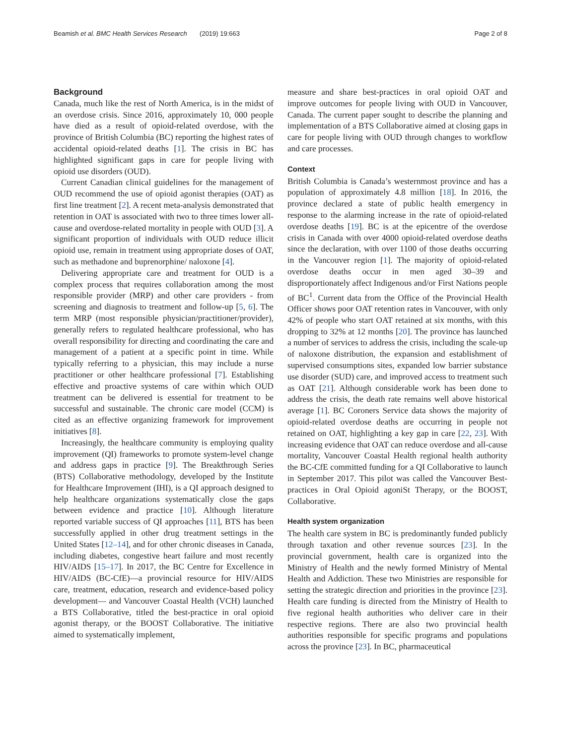Beamish et al. BMC Health Services Research (2019) 19:663 Page 2 of 8
Background
Canada, much like the rest of North America, is in the midst of an overdose crisis. Since 2016, approximately 10, 000 people have died as a result of opioid-related overdose, with the province of British Columbia (BC) reporting the highest rates of accidental opioid-related deaths [1]. The crisis in BC has highlighted significant gaps in care for people living with opioid use disorders (OUD).
Current Canadian clinical guidelines for the management of OUD recommend the use of opioid agonist therapies (OAT) as first line treatment [2]. A recent meta-analysis demonstrated that retention in OAT is associated with two to three times lower all-cause and overdose-related mortality in people with OUD [3]. A significant proportion of individuals with OUD reduce illicit opioid use, remain in treatment using appropriate doses of OAT, such as methadone and buprenorphine/ naloxone [4].
Delivering appropriate care and treatment for OUD is a complex process that requires collaboration among the most responsible provider (MRP) and other care providers - from screening and diagnosis to treatment and follow-up [5, 6]. The term MRP (most responsible physician/practitioner/provider), generally refers to regulated healthcare professional, who has overall responsibility for directing and coordinating the care and management of a patient at a specific point in time. While typically referring to a physician, this may include a nurse practitioner or other healthcare professional [7]. Establishing effective and proactive systems of care within which OUD treatment can be delivered is essential for treatment to be successful and sustainable. The chronic care model (CCM) is cited as an effective organizing framework for improvement initiatives [8].
Increasingly, the healthcare community is employing quality improvement (QI) frameworks to promote system-level change and address gaps in practice [9]. The Breakthrough Series (BTS) Collaborative methodology, developed by the Institute for Healthcare Improvement (IHI), is a QI approach designed to help healthcare organizations systematically close the gaps between evidence and practice [10]. Although literature reported variable success of QI approaches [11], BTS has been successfully applied in other drug treatment settings in the United States [12–14], and for other chronic diseases in Canada, including diabetes, congestive heart failure and most recently HIV/AIDS [15–17]. In 2017, the BC Centre for Excellence in HIV/AIDS (BC-CfE)—a provincial resource for HIV/AIDS care, treatment, education, research and evidence-based policy development— and Vancouver Coastal Health (VCH) launched a BTS Collaborative, titled the best-practice in oral opioid agonist therapy, or the BOOST Collaborative. The initiative aimed to systematically implement,
measure and share best-practices in oral opioid OAT and improve outcomes for people living with OUD in Vancouver, Canada. The current paper sought to describe the planning and implementation of a BTS Collaborative aimed at closing gaps in care for people living with OUD through changes to workflow and care processes.
Context
British Columbia is Canada’s westernmost province and has a population of approximately 4.8 million [18]. In 2016, the province declared a state of public health emergency in response to the alarming increase in the rate of opioid-related overdose deaths [19]. BC is at the epicentre of the overdose crisis in Canada with over 4000 opioid-related overdose deaths since the declaration, with over 1100 of those deaths occurring in the Vancouver region [1]. The majority of opioid-related overdose deaths occur in men aged 30–39 and disproportionately affect Indigenous and/or First Nations people of BC<sup>1</sup>. Current data from the Office of the Provincial Health Officer shows poor OAT retention rates in Vancouver, with only 42% of people who start OAT retained at six months, with this dropping to 32% at 12 months [20]. The province has launched a number of services to address the crisis, including the scale-up of naloxone distribution, the expansion and establishment of supervised consumptions sites, expanded low barrier substance use disorder (SUD) care, and improved access to treatment such as OAT [21]. Although considerable work has been done to address the crisis, the death rate remains well above historical average [1]. BC Coroners Service data shows the majority of opioid-related overdose deaths are occurring in people not retained on OAT, highlighting a key gap in care [22, 23]. With increasing evidence that OAT can reduce overdose and all-cause mortality, Vancouver Coastal Health regional health authority the BC-CfE committed funding for a QI Collaborative to launch in September 2017. This pilot was called the Vancouver Best-practices in Oral Opioid agoniSt Therapy, or the BOOST, Collaborative.
Health system organization
The health care system in BC is predominantly funded publicly through taxation and other revenue sources [23]. In the provincial government, health care is organized into the Ministry of Health and the newly formed Ministry of Mental Health and Addiction. These two Ministries are responsible for setting the strategic direction and priorities in the province [23]. Health care funding is directed from the Ministry of Health to five regional health authorities who deliver care in their respective regions. There are also two provincial health authorities responsible for specific programs and populations across the province [23]. In BC, pharmaceutical